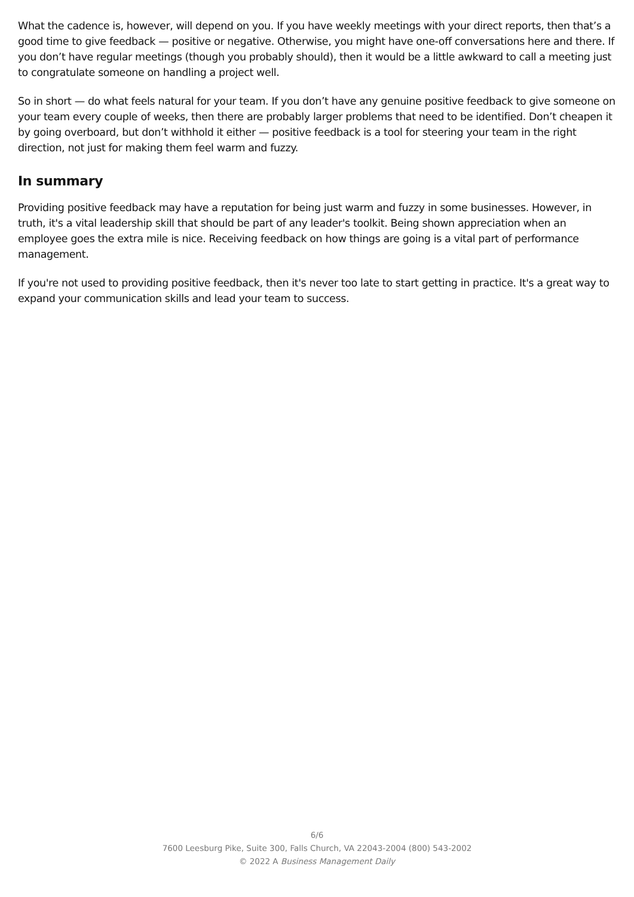What the cadence is, however, will depend on you. If you have weekly meetings with your direct reports, then that’s a good time to give feedback — positive or negative. Otherwise, you might have one-off conversations here and there. If you don’t have regular meetings (though you probably should), then it would be a little awkward to call a meeting just to congratulate someone on handling a project well.
So in short — do what feels natural for your team. If you don’t have any genuine positive feedback to give someone on your team every couple of weeks, then there are probably larger problems that need to be identified. Don’t cheapen it by going overboard, but don’t withhold it either — positive feedback is a tool for steering your team in the right direction, not just for making them feel warm and fuzzy.
In summary
Providing positive feedback may have a reputation for being just warm and fuzzy in some businesses. However, in truth, it's a vital leadership skill that should be part of any leader's toolkit. Being shown appreciation when an employee goes the extra mile is nice. Receiving feedback on how things are going is a vital part of performance management.
If you're not used to providing positive feedback, then it's never too late to start getting in practice. It's a great way to expand your communication skills and lead your team to success.
6/6
7600 Leesburg Pike, Suite 300, Falls Church, VA 22043-2004 (800) 543-2002
© 2022 A Business Management Daily